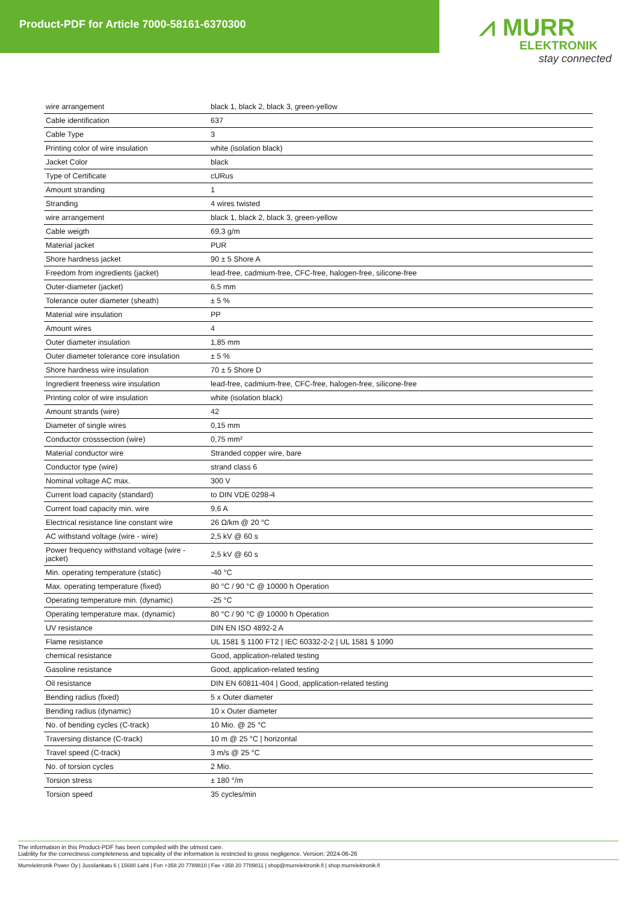Product-PDF for Article 7000-58161-6370300
⩘ MURR
ELEKTRONIK
stay connected
| wire arrangement | black 1, black 2, black 3, green-yellow |
| Cable identification | 637 |
| Cable Type | 3 |
| Printing color of wire insulation | white (isolation black) |
| Jacket Color | black |
| Type of Certificate | cURus |
| Amount stranding | 1 |
| Stranding | 4 wires twisted |
| wire arrangement | black 1, black 2, black 3, green-yellow |
| Cable weigth | 69,3 g/m |
| Material jacket | PUR |
| Shore hardness jacket | 90 ± 5 Shore A |
| Freedom from ingredients (jacket) | lead-free, cadmium-free, CFC-free, halogen-free, silicone-free |
| Outer-diameter (jacket) | 6,5 mm |
| Tolerance outer diameter (sheath) | ± 5 % |
| Material wire insulation | PP |
| Amount wires | 4 |
| Outer diameter insulation | 1,85 mm |
| Outer diameter tolerance core insulation | ± 5 % |
| Shore hardness wire insulation | 70 ± 5 Shore D |
| Ingredient freeness wire insulation | lead-free, cadmium-free, CFC-free, halogen-free, silicone-free |
| Printing color of wire insulation | white (isolation black) |
| Amount strands (wire) | 42 |
| Diameter of single wires | 0,15 mm |
| Conductor crosssection (wire) | 0,75 mm² |
| Material conductor wire | Stranded copper wire, bare |
| Conductor type (wire) | strand class 6 |
| Nominal voltage AC max. | 300 V |
| Current load capacity (standard) | to DIN VDE 0298-4 |
| Current load capacity min. wire | 9,6 A |
| Electrical resistance line constant wire | 26 Ω/km @ 20 °C |
| AC withstand voltage (wire - wire) | 2,5 kV @ 60 s |
| Power frequency withstand voltage (wire - jacket) | 2,5 kV @ 60 s |
| Min. operating temperature (static) | -40 °C |
| Max. operating temperature (fixed) | 80 °C / 90 °C @ 10000 h Operation |
| Operating temperature min. (dynamic) | -25 °C |
| Operating temperature max. (dynamic) | 80 °C / 90 °C @ 10000 h Operation |
| UV resistance | DIN EN ISO 4892-2 A |
| Flame resistance | UL 1581 § 1100 FT2 / IEC 60332-2-2 / UL 1581 § 1090 |
| chemical resistance | Good, application-related testing |
| Gasoline resistance | Good, application-related testing |
| Oil resistance | DIN EN 60811-404 / Good, application-related testing |
| Bending radius (fixed) | 5 x Outer diameter |
| Bending radius (dynamic) | 10 x Outer diameter |
| No. of bending cycles (C-track) | 10 Mio. @ 25 °C |
| Traversing distance (C-track) | 10 m @ 25 °C / horizontal |
| Travel speed (C-track) | 3 m/s @ 25 °C |
| No. of torsion cycles | 2 Mio. |
| Torsion stress | ± 180 °/m |
| Torsion speed | 35 cycles/min |
The information in this Product-PDF has been compiled with the utmost care.
Liability for the correctness completeness and topicality of the information is restricted to gross negligence. Version: 2024-06-26
Murrelektronik Power Oy | Jussilankatu 6 | 15680 Lahti | Fon +358 20 7789810 | Fax +358 20 7789811 | shop@murrelektronik.fi | shop.murrelektronik.fi